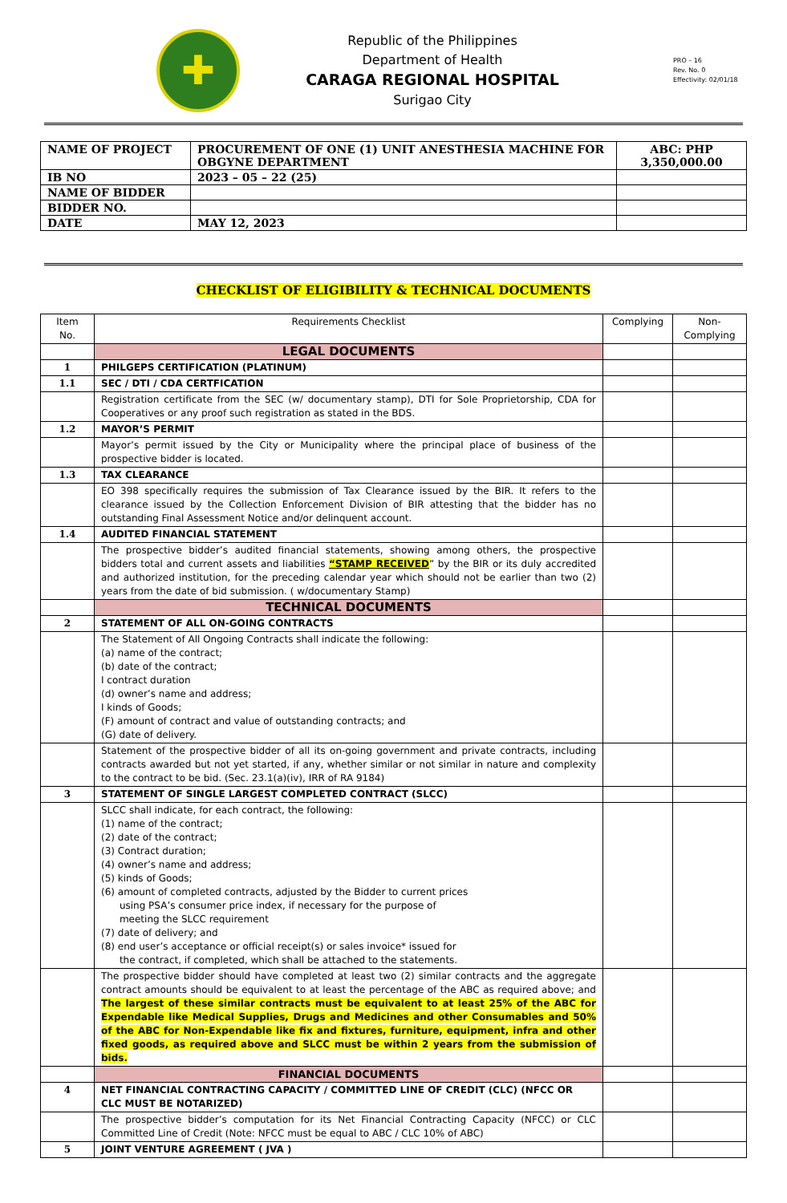✚
Republic of the Philippines
Department of Health
CARAGA REGIONAL HOSPITAL
Surigao City
PRO – 16
Rev. No. 0
Effectivity: 02/01/18
| NAME OF PROJECT | PROCUREMENT OF ONE (1) UNIT ANESTHESIA MACHINE FOR OBGYNE DEPARTMENT | ABC: PHP 3,350,000.00 |
| IB NO | 2023 – 05 – 22 (25) | |
| NAME OF BIDDER | | |
| BIDDER NO. | | |
| DATE | MAY 12, 2023 | |
CHECKLIST OF ELIGIBILITY & TECHNICAL DOCUMENTS
| Item No. | Requirements Checklist | Complying | Non-Complying |
| --- | --- | --- | --- |
| | LEGAL DOCUMENTS | | |
| 1 | PHILGEPS CERTIFICATION (PLATINUM) | | |
| 1.1 | SEC / DTI / CDA CERTFICATION | | |
| | Registration certificate from the SEC (w/ documentary stamp), DTI for Sole Proprietorship, CDA for Cooperatives or any proof such registration as stated in the BDS. | | |
| 1.2 | MAYOR’S PERMIT | | |
| | Mayor’s permit issued by the City or Municipality where the principal place of business of the prospective bidder is located. | | |
| 1.3 | TAX CLEARANCE | | |
| | EO 398 specifically requires the submission of Tax Clearance issued by the BIR. It refers to the clearance issued by the Collection Enforcement Division of BIR attesting that the bidder has no outstanding Final Assessment Notice and/or delinquent account. | | |
| 1.4 | AUDITED FINANCIAL STATEMENT | | |
| | The prospective bidder’s audited financial statements, showing among others, the prospective bidders total and current assets and liabilities “STAMP RECEIVED ” by the BIR or its duly accredited and authorized institution, for the preceding calendar year which should not be earlier than two (2) years from the date of bid submission. ( w/documentary Stamp) | | |
| | TECHNICAL DOCUMENTS | | |
| 2 | STATEMENT OF ALL ON-GOING CONTRACTS | | |
| | The Statement of All Ongoing Contracts shall indicate the following: (a) name of the contract; (b) date of the contract; I contract duration (d) owner’s name and address; I kinds of Goods; (F) amount of contract and value of outstanding contracts; and (G) date of delivery. | | |
| | Statement of the prospective bidder of all its on-going government and private contracts, including contracts awarded but not yet started, if any, whether similar or not similar in nature and complexity to the contract to be bid. (Sec. 23.1(a)(iv), IRR of RA 9184) | | |
| 3 | STATEMENT OF SINGLE LARGEST COMPLETED CONTRACT (SLCC) | | |
| | SLCC shall indicate, for each contract, the following: (1) name of the contract; (2) date of the contract; (3) Contract duration; (4) owner’s name and address; (5) kinds of Goods; (6) amount of completed contracts, adjusted by the Bidder to current prices using PSA’s consumer price index, if necessary for the purpose of meeting the SLCC requirement (7) date of delivery; and (8) end user’s acceptance or official receipt(s) or sales invoice* issued for the contract, if completed, which shall be attached to the statements. | | |
| | The prospective bidder should have completed at least two (2) similar contracts and the aggregate contract amounts should be equivalent to at least the percentage of the ABC as required above; and The largest of these similar contracts must be equivalent to at least 25% of the ABC for Expendable like Medical Supplies, Drugs and Medicines and other Consumables and 50% of the ABC for Non-Expendable like fix and fixtures, furniture, equipment, infra and other fixed goods, as required above and SLCC must be within 2 years from the submission of bids. | | |
| | FINANCIAL DOCUMENTS | | |
| 4 | NET FINANCIAL CONTRACTING CAPACITY / COMMITTED LINE OF CREDIT (CLC) (NFCC OR CLC MUST BE NOTARIZED) | | |
| | The prospective bidder’s computation for its Net Financial Contracting Capacity (NFCC) or CLC Committed Line of Credit (Note: NFCC must be equal to ABC / CLC 10% of ABC) | | |
| 5 | JOINT VENTURE AGREEMENT ( JVA ) | | |